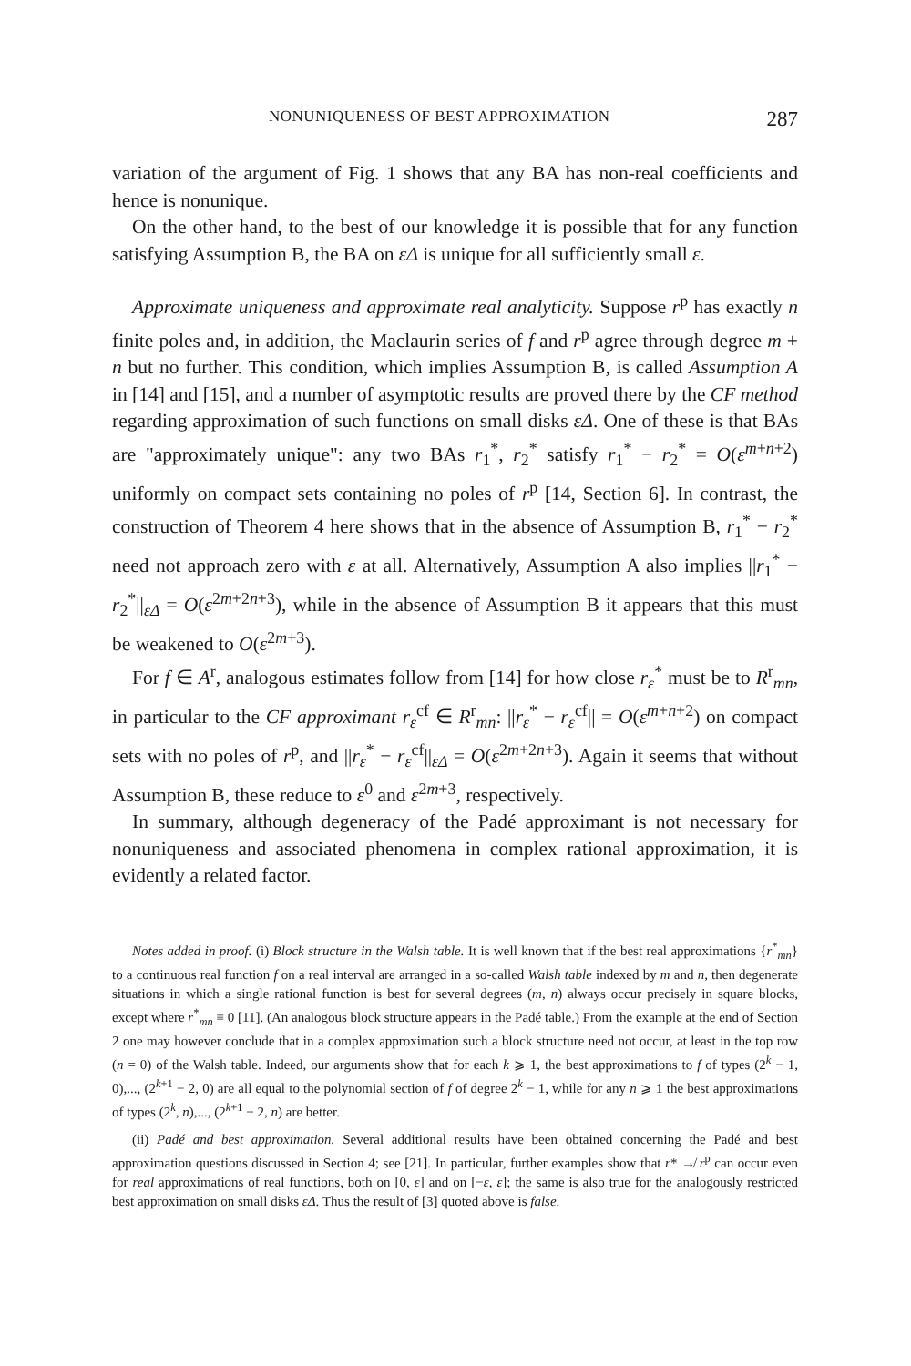NONUNIQUENESS OF BEST APPROXIMATION 287
variation of the argument of Fig. 1 shows that any BA has non-real coefficients and hence is nonunique.
On the other hand, to the best of our knowledge it is possible that for any function satisfying Assumption B, the BA on εΔ is unique for all sufficiently small ε.
Approximate uniqueness and approximate real analyticity. Suppose r<sup>p</sup> has exactly n finite poles and, in addition, the Maclaurin series of f and r<sup>p</sup> agree through degree m + n but no further. This condition, which implies Assumption B, is called Assumption A in [14] and [15], and a number of asymptotic results are proved there by the CF method regarding approximation of such functions on small disks εΔ. One of these is that BAs are "approximately unique": any two BAs r<sub>1</sub><sup>*</sup>, r<sub>2</sub><sup>*</sup> satisfy r<sub>1</sub><sup>*</sup> − r<sub>2</sub><sup>*</sup> = O(ε<sup>m+n+2</sup>) uniformly on compact sets containing no poles of r<sup>p</sup> [14, Section 6]. In contrast, the construction of Theorem 4 here shows that in the absence of Assumption B, r<sub>1</sub><sup>*</sup> − r<sub>2</sub><sup>*</sup> need not approach zero with ε at all. Alternatively, Assumption A also implies ||r<sub>1</sub><sup>*</sup> − r<sub>2</sub><sup>*</sup>||<sub>εΔ</sub> = O(ε<sup>2m+2n+3</sup>), while in the absence of Assumption B it appears that this must be weakened to O(ε<sup>2m+3</sup>).
For f ∈ A<sup>r</sup>, analogous estimates follow from [14] for how close r<sub>ε</sub><sup>*</sup> must be to R<sup>r</sup><sub>mn</sub>, in particular to the CF approximant r<sub>ε</sub><sup>cf</sup> ∈ R<sup>r</sup><sub>mn</sub>: ||r<sub>ε</sub><sup>*</sup> − r<sub>ε</sub><sup>cf</sup>|| = O(ε<sup>m+n+2</sup>) on compact sets with no poles of r<sup>p</sup>, and ||r<sub>ε</sub><sup>*</sup> − r<sub>ε</sub><sup>cf</sup>||<sub>εΔ</sub> = O(ε<sup>2m+2n+3</sup>). Again it seems that without Assumption B, these reduce to ε<sup>0</sup> and ε<sup>2m+3</sup>, respectively.
In summary, although degeneracy of the Padé approximant is not necessary for nonuniqueness and associated phenomena in complex rational approximation, it is evidently a related factor.
Notes added in proof. (i) Block structure in the Walsh table. It is well known that if the best real approximations {r<sup>*</sup><sub>mn</sub>} to a continuous real function f on a real interval are arranged in a so-called Walsh table indexed by m and n, then degenerate situations in which a single rational function is best for several degrees (m, n) always occur precisely in square blocks, except where r<sup>*</sup><sub>mn</sub> ≡ 0 [11]. (An analogous block structure appears in the Padé table.) From the example at the end of Section 2 one may however conclude that in a complex approximation such a block structure need not occur, at least in the top row (n = 0) of the Walsh table. Indeed, our arguments show that for each k ⩾ 1, the best approximations to f of types (2<sup>k</sup> − 1, 0),..., (2<sup>k+1</sup> − 2, 0) are all equal to the polynomial section of f of degree 2<sup>k</sup> − 1, while for any n ⩾ 1 the best approximations of types (2<sup>k</sup>, n),..., (2<sup>k+1</sup> − 2, n) are better.
(ii) Padé and best approximation. Several additional results have been obtained concerning the Padé and best approximation questions discussed in Section 4; see [21]. In particular, further examples show that r* ↛ r<sup>p</sup> can occur even for real approximations of real functions, both on [0, ε] and on [−ε, ε]; the same is also true for the analogously restricted best approximation on small disks εΔ. Thus the result of [3] quoted above is false.